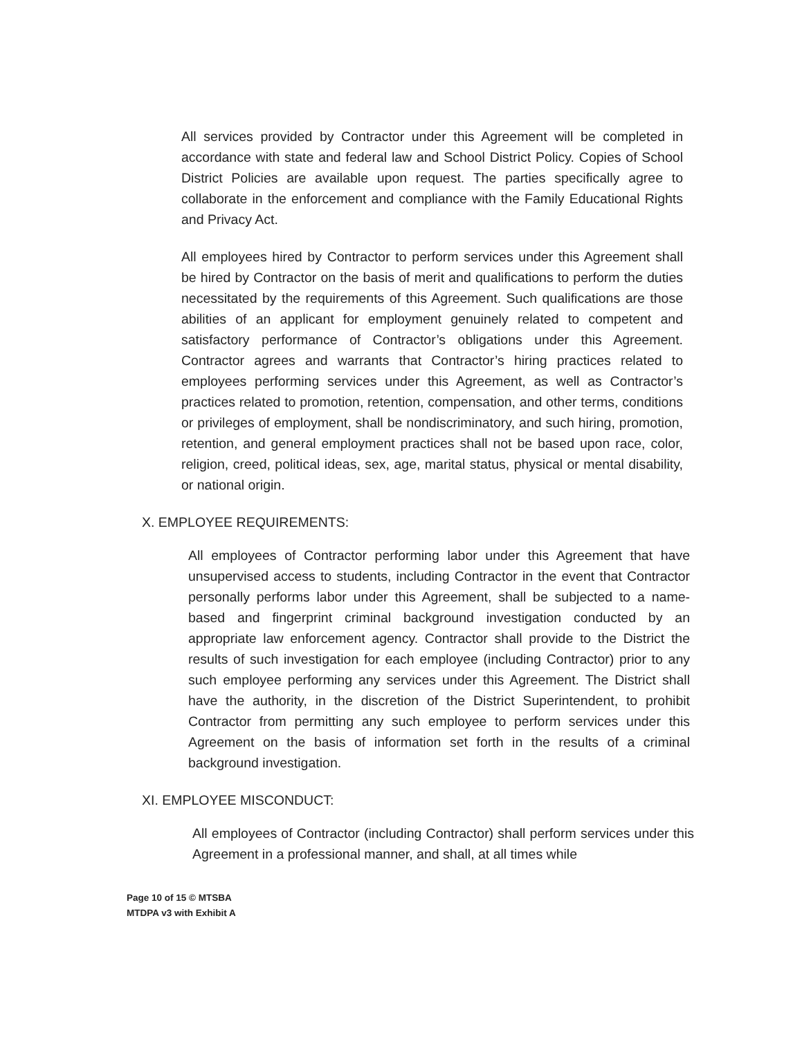All services provided by Contractor under this Agreement will be completed in accordance with state and federal law and School District Policy. Copies of School District Policies are available upon request. The parties specifically agree to collaborate in the enforcement and compliance with the Family Educational Rights and Privacy Act.
All employees hired by Contractor to perform services under this Agreement shall be hired by Contractor on the basis of merit and qualifications to perform the duties necessitated by the requirements of this Agreement. Such qualifications are those abilities of an applicant for employment genuinely related to competent and satisfactory performance of Contractor’s obligations under this Agreement. Contractor agrees and warrants that Contractor’s hiring practices related to employees performing services under this Agreement, as well as Contractor’s practices related to promotion, retention, compensation, and other terms, conditions or privileges of employment, shall be nondiscriminatory, and such hiring, promotion, retention, and general employment practices shall not be based upon race, color, religion, creed, political ideas, sex, age, marital status, physical or mental disability, or national origin.
X. EMPLOYEE REQUIREMENTS:
All employees of Contractor performing labor under this Agreement that have unsupervised access to students, including Contractor in the event that Contractor personally performs labor under this Agreement, shall be subjected to a name-based and fingerprint criminal background investigation conducted by an appropriate law enforcement agency. Contractor shall provide to the District the results of such investigation for each employee (including Contractor) prior to any such employee performing any services under this Agreement. The District shall have the authority, in the discretion of the District Superintendent, to prohibit Contractor from permitting any such employee to perform services under this Agreement on the basis of information set forth in the results of a criminal background investigation.
XI. EMPLOYEE MISCONDUCT:
All employees of Contractor (including Contractor) shall perform services under this Agreement in a professional manner, and shall, at all times while
Page 10 of 15 © MTSBA
MTDPA v3 with Exhibit A